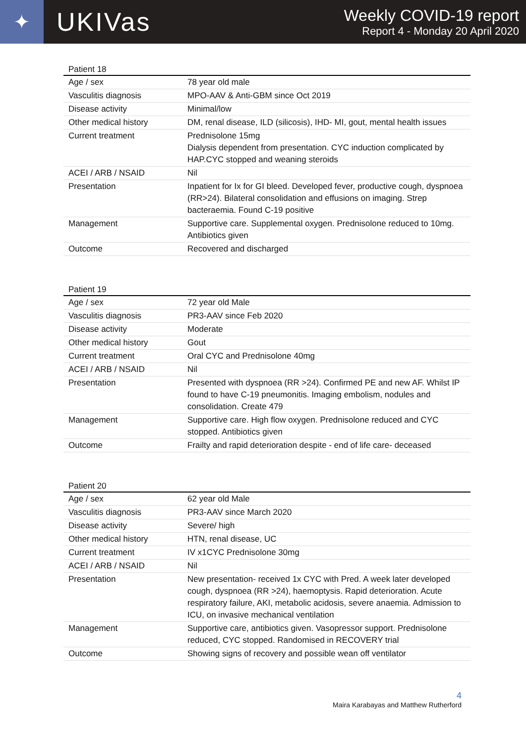✦
UKIVas
Weekly COVID-19 report
Report 4 - Monday 20 April 2020
Patient 18
| Age / sex | 78 year old male |
| Vasculitis diagnosis | MPO-AAV & Anti-GBM since Oct 2019 |
| Disease activity | Minimal/low |
| Other medical history | DM, renal disease, ILD (silicosis), IHD- MI, gout, mental health issues |
| Current treatment | Prednisolone 15mg Dialysis dependent from presentation. CYC induction complicated by HAP.CYC stopped and weaning steroids |
| ACEI / ARB / NSAID | Nil |
| Presentation | Inpatient for Ix for GI bleed. Developed fever, productive cough, dyspnoea (RR>24). Bilateral consolidation and effusions on imaging. Strep bacteraemia. Found C-19 positive |
| Management | Supportive care. Supplemental oxygen. Prednisolone reduced to 10mg. Antibiotics given |
| Outcome | Recovered and discharged |
Patient 19
| Age / sex | 72 year old Male |
| Vasculitis diagnosis | PR3-AAV since Feb 2020 |
| Disease activity | Moderate |
| Other medical history | Gout |
| Current treatment | Oral CYC and Prednisolone 40mg |
| ACEI / ARB / NSAID | Nil |
| Presentation | Presented with dyspnoea (RR >24). Confirmed PE and new AF. Whilst IP found to have C-19 pneumonitis. Imaging embolism, nodules and consolidation. Create 479 |
| Management | Supportive care. High flow oxygen. Prednisolone reduced and CYC stopped. Antibiotics given |
| Outcome | Frailty and rapid deterioration despite - end of life care- deceased |
Patient 20
| Age / sex | 62 year old Male |
| Vasculitis diagnosis | PR3-AAV since March 2020 |
| Disease activity | Severe/ high |
| Other medical history | HTN, renal disease, UC |
| Current treatment | IV x1CYC Prednisolone 30mg |
| ACEI / ARB / NSAID | Nil |
| Presentation | New presentation- received 1x CYC with Pred. A week later developed cough, dyspnoea (RR >24), haemoptysis. Rapid deterioration. Acute respiratory failure, AKI, metabolic acidosis, severe anaemia. Admission to ICU, on invasive mechanical ventilation |
| Management | Supportive care, antibiotics given. Vasopressor support. Prednisolone reduced, CYC stopped. Randomised in RECOVERY trial |
| Outcome | Showing signs of recovery and possible wean off ventilator |
4
Maira Karabayas and Matthew Rutherford